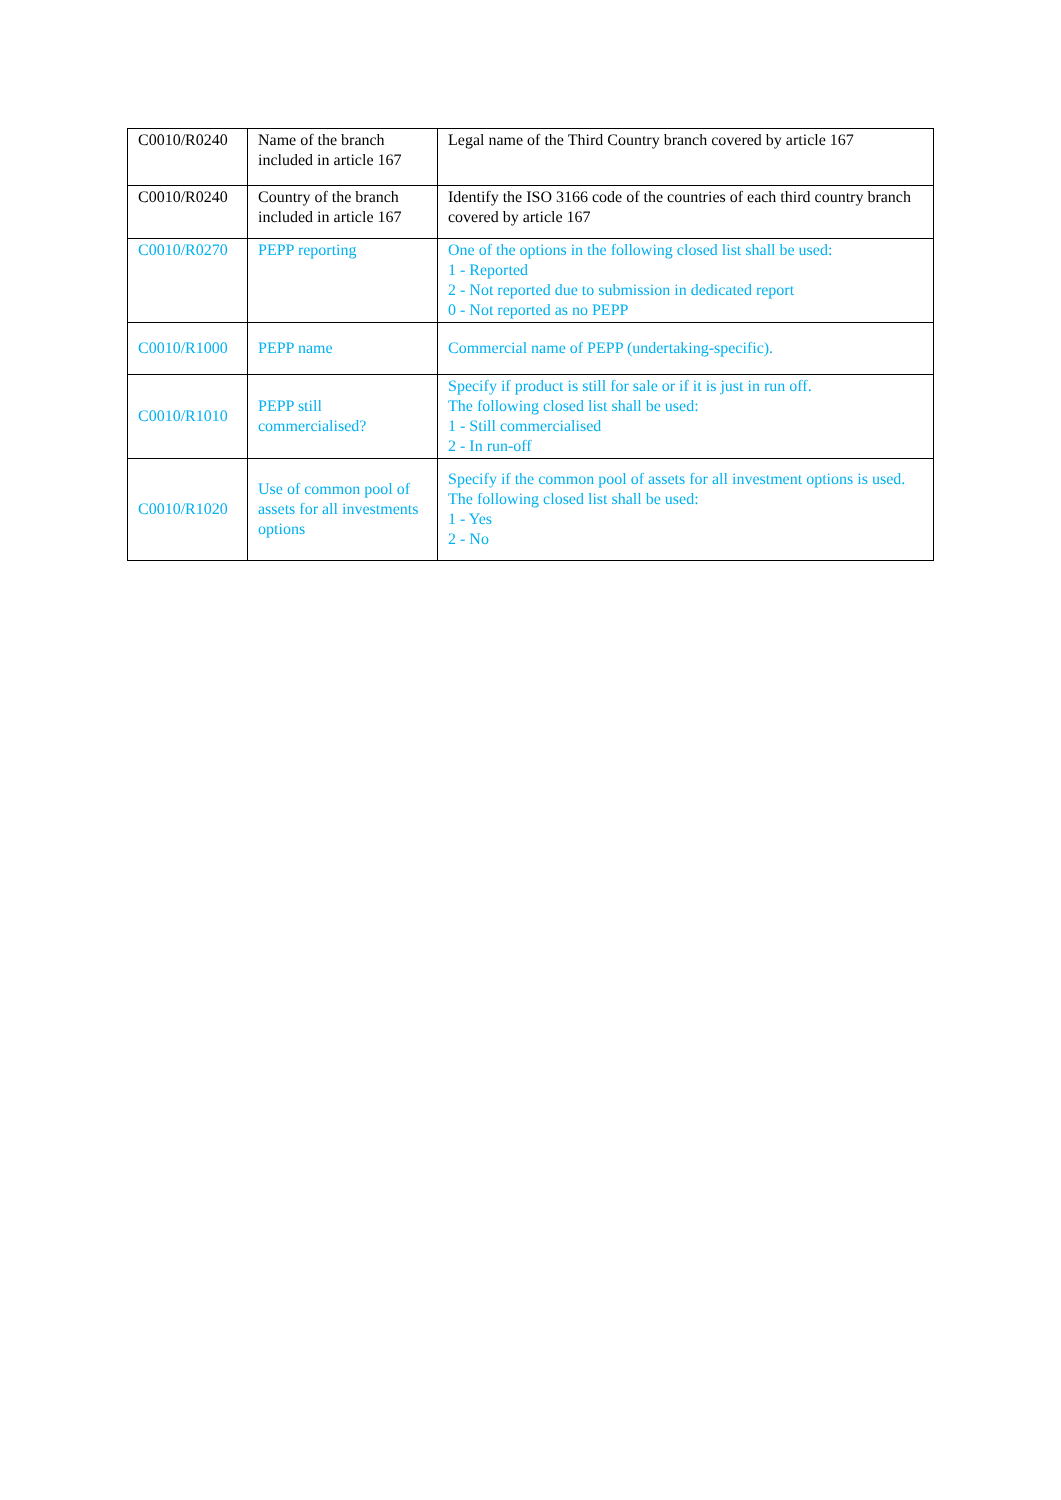| C0010/R0240 | Name of the branch included in article 167 | Legal name of the Third Country branch covered by article 167 |
| C0010/R0240 | Country of the branch included in article 167 | Identify the ISO 3166 code of the countries of each third country branch covered by article 167 |
| C0010/R0270 | PEPP reporting | One of the options in the following closed list shall be used: 1 - Reported 2 - Not reported due to submission in dedicated report 0 - Not reported as no PEPP |
| C0010/R1000 | PEPP name | Commercial name of PEPP (undertaking-specific). |
| C0010/R1010 | PEPP still commercialised? | Specify if product is still for sale or if it is just in run off. The following closed list shall be used: 1 - Still commercialised 2 - In run-off |
| C0010/R1020 | Use of common pool of assets for all investments options | Specify if the common pool of assets for all investment options is used. The following closed list shall be used: 1 - Yes 2 - No |